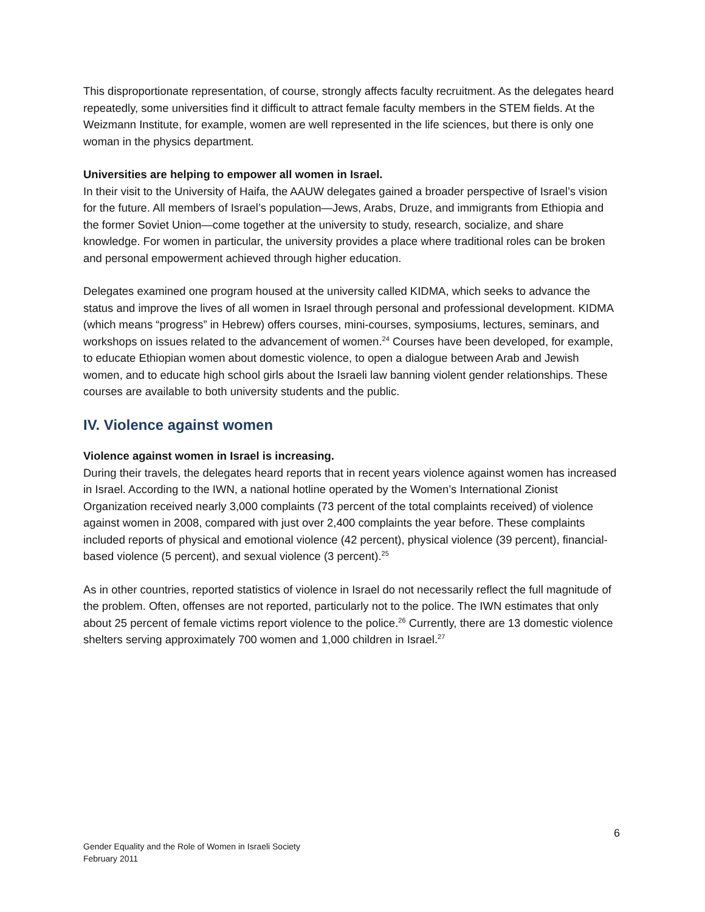This disproportionate representation, of course, strongly affects faculty recruitment. As the delegates heard repeatedly, some universities find it difficult to attract female faculty members in the STEM fields. At the Weizmann Institute, for example, women are well represented in the life sciences, but there is only one woman in the physics department.
Universities are helping to empower all women in Israel.
In their visit to the University of Haifa, the AAUW delegates gained a broader perspective of Israel’s vision for the future. All members of Israel’s population—Jews, Arabs, Druze, and immigrants from Ethiopia and the former Soviet Union—come together at the university to study, research, socialize, and share knowledge. For women in particular, the university provides a place where traditional roles can be broken and personal empowerment achieved through higher education.
Delegates examined one program housed at the university called KIDMA, which seeks to advance the status and improve the lives of all women in Israel through personal and professional development. KIDMA (which means “progress” in Hebrew) offers courses, mini-courses, symposiums, lectures, seminars, and workshops on issues related to the advancement of women.<sup>24</sup> Courses have been developed, for example, to educate Ethiopian women about domestic violence, to open a dialogue between Arab and Jewish women, and to educate high school girls about the Israeli law banning violent gender relationships. These courses are available to both university students and the public.
IV. Violence against women
Violence against women in Israel is increasing.
During their travels, the delegates heard reports that in recent years violence against women has increased in Israel. According to the IWN, a national hotline operated by the Women’s International Zionist Organization received nearly 3,000 complaints (73 percent of the total complaints received) of violence against women in 2008, compared with just over 2,400 complaints the year before. These complaints included reports of physical and emotional violence (42 percent), physical violence (39 percent), financial-based violence (5 percent), and sexual violence (3 percent).<sup>25</sup>
As in other countries, reported statistics of violence in Israel do not necessarily reflect the full magnitude of the problem. Often, offenses are not reported, particularly not to the police. The IWN estimates that only about 25 percent of female victims report violence to the police.<sup>26</sup> Currently, there are 13 domestic violence shelters serving approximately 700 women and 1,000 children in Israel.<sup>27</sup>
6
Gender Equality and the Role of Women in Israeli Society
February 2011